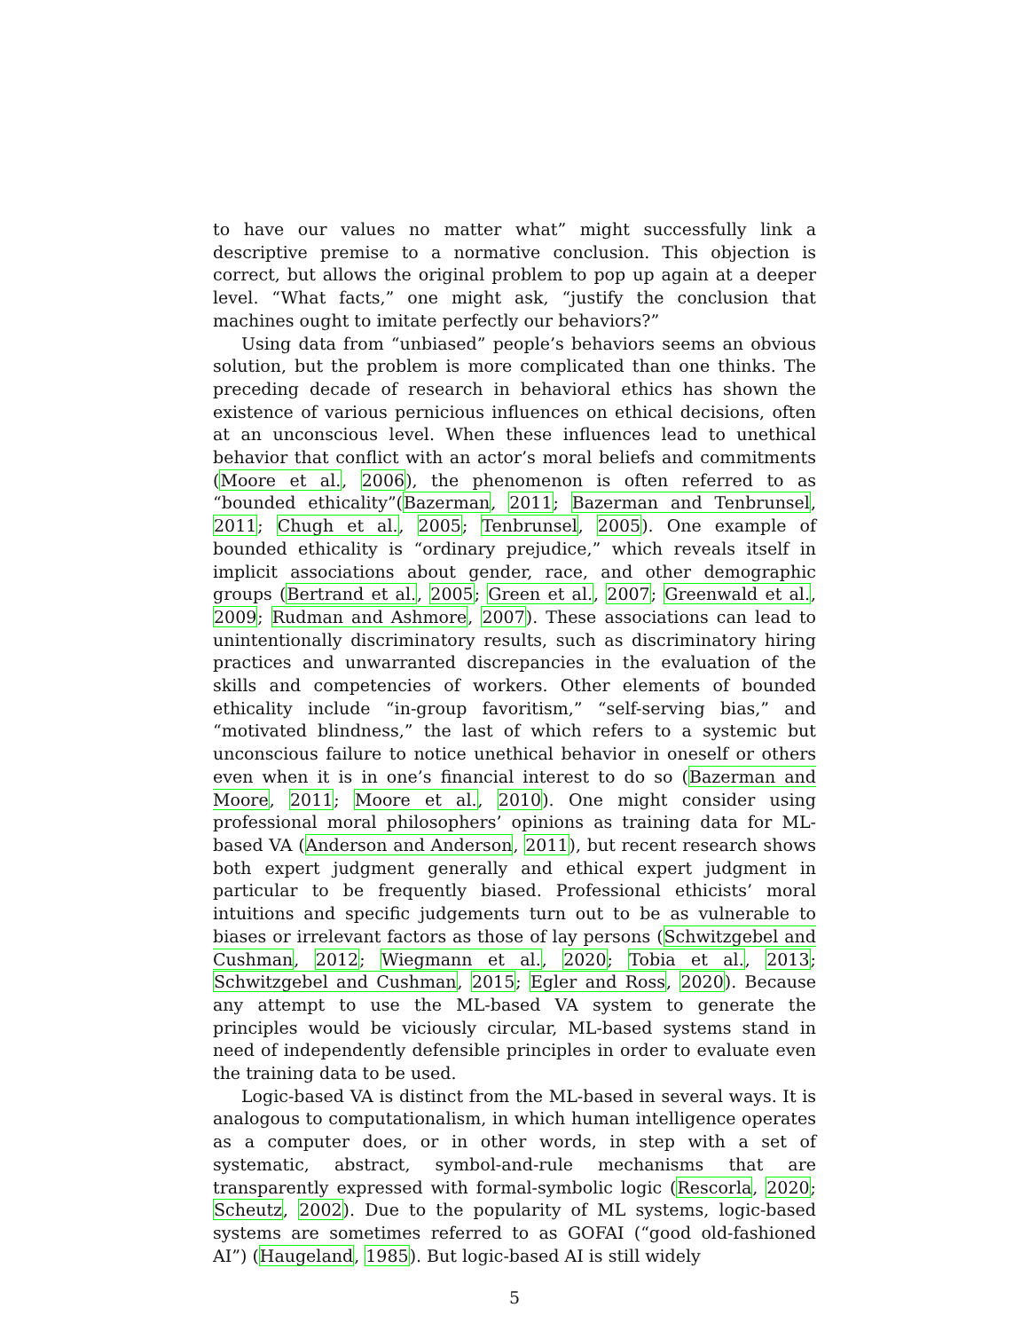to have our values no matter what” might successfully link a descriptive premise to a normative conclusion. This objection is correct, but allows the original problem to pop up again at a deeper level. “What facts,” one might ask, “justify the conclusion that machines ought to imitate perfectly our behaviors?”
Using data from “unbiased” people’s behaviors seems an obvious solution, but the problem is more complicated than one thinks. The preceding decade of research in behavioral ethics has shown the existence of various pernicious influences on ethical decisions, often at an unconscious level. When these influences lead to unethical behavior that conflict with an actor’s moral beliefs and commitments (Moore et al., 2006), the phenomenon is often referred to as “bounded ethicality”(Bazerman, 2011; Bazerman and Tenbrunsel, 2011; Chugh et al., 2005; Tenbrunsel, 2005). One example of bounded ethicality is “ordinary prejudice,” which reveals itself in implicit associations about gender, race, and other demographic groups (Bertrand et al., 2005; Green et al., 2007; Greenwald et al., 2009; Rudman and Ashmore, 2007). These associations can lead to unintentionally discriminatory results, such as discriminatory hiring practices and unwarranted discrepancies in the evaluation of the skills and competencies of workers. Other elements of bounded ethicality include “in-group favoritism,” “self-serving bias,” and “motivated blindness,” the last of which refers to a systemic but unconscious failure to notice unethical behavior in oneself or others even when it is in one’s financial interest to do so (Bazerman and Moore, 2011; Moore et al., 2010). One might consider using professional moral philosophers’ opinions as training data for ML-based VA (Anderson and Anderson, 2011), but recent research shows both expert judgment generally and ethical expert judgment in particular to be frequently biased. Professional ethicists’ moral intuitions and specific judgements turn out to be as vulnerable to biases or irrelevant factors as those of lay persons (Schwitzgebel and Cushman, 2012; Wiegmann et al., 2020; Tobia et al., 2013; Schwitzgebel and Cushman, 2015; Egler and Ross, 2020). Because any attempt to use the ML-based VA system to generate the principles would be viciously circular, ML-based systems stand in need of independently defensible principles in order to evaluate even the training data to be used.
Logic-based VA is distinct from the ML-based in several ways. It is analogous to computationalism, in which human intelligence operates as a computer does, or in other words, in step with a set of systematic, abstract, symbol-and-rule mechanisms that are transparently expressed with formal-symbolic logic (Rescorla, 2020; Scheutz, 2002). Due to the popularity of ML systems, logic-based systems are sometimes referred to as GOFAI (“good old-fashioned AI”) (Haugeland, 1985). But logic-based AI is still widely
5